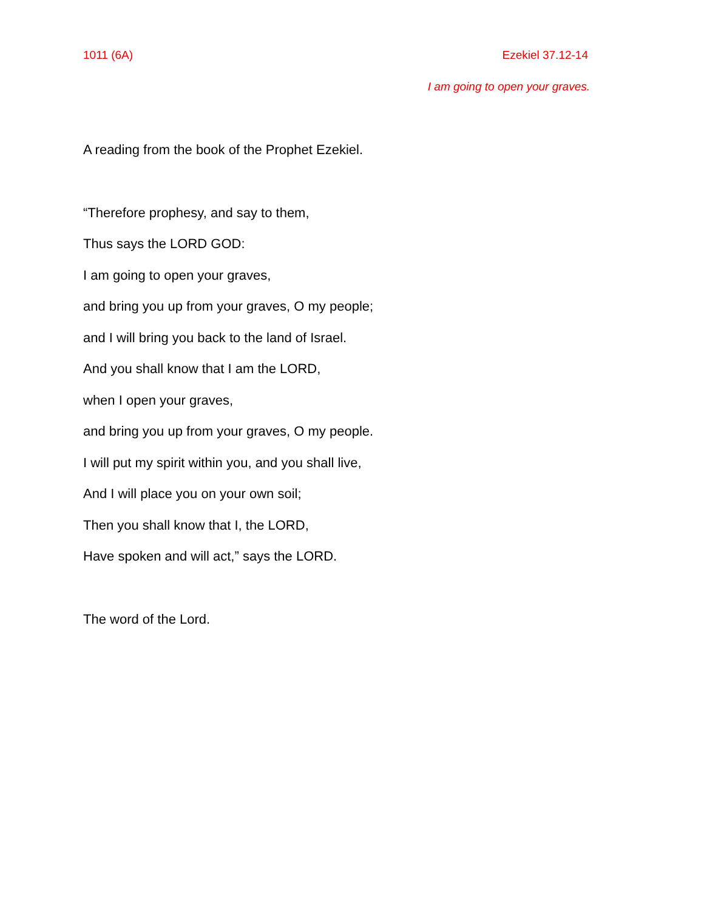1011 (6A) Ezekiel 37.12-14
I am going to open your graves.
A reading from the book of the Prophet Ezekiel.
“Therefore prophesy, and say to them,
Thus says the LORD GOD:
I am going to open your graves,
and bring you up from your graves, O my people;
and I will bring you back to the land of Israel.
And you shall know that I am the LORD,
when I open your graves,
and bring you up from your graves, O my people.
I will put my spirit within you, and you shall live,
And I will place you on your own soil;
Then you shall know that I, the LORD,
Have spoken and will act,” says the LORD.
The word of the Lord.